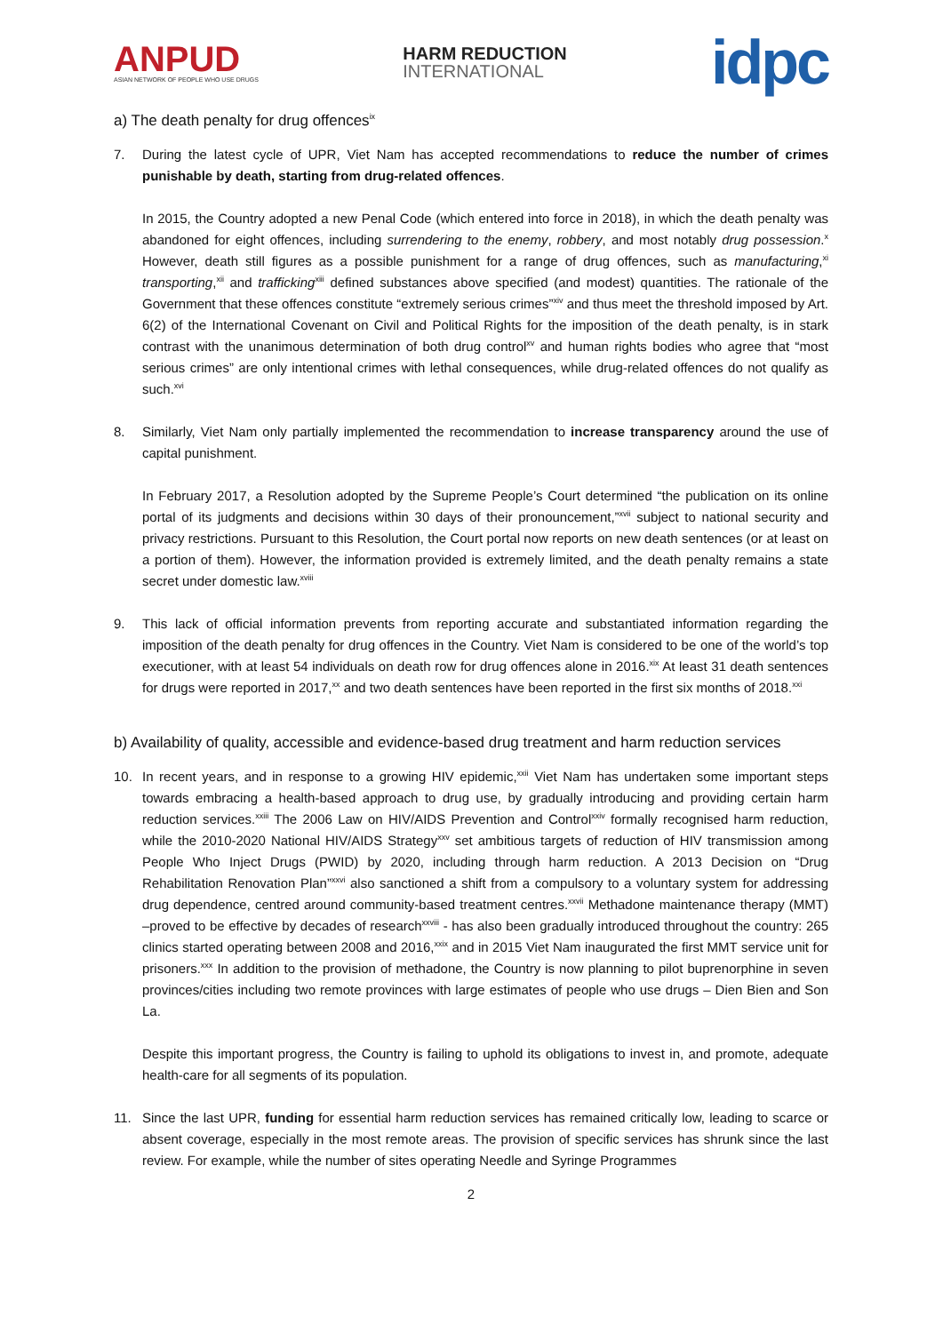ANPUD
ASIAN NETWORK OF PEOPLE WHO USE DRUGS
HARM REDUCTION
INTERNATIONAL
idpc
a) The death penalty for drug offences<sup>ix</sup>
7. During the latest cycle of UPR, Viet Nam has accepted recommendations to reduce the number of crimes punishable by death, starting from drug-related offences.
In 2015, the Country adopted a new Penal Code (which entered into force in 2018), in which the death penalty was abandoned for eight offences, including surrendering to the enemy, robbery, and most notably drug possession.<sup>x</sup> However, death still figures as a possible punishment for a range of drug offences, such as manufacturing,<sup>xi</sup> transporting,<sup>xii</sup> and trafficking<sup>xiii</sup> defined substances above specified (and modest) quantities. The rationale of the Government that these offences constitute “extremely serious crimes”<sup>xiv</sup> and thus meet the threshold imposed by Art. 6(2) of the International Covenant on Civil and Political Rights for the imposition of the death penalty, is in stark contrast with the unanimous determination of both drug control<sup>xv</sup> and human rights bodies who agree that “most serious crimes” are only intentional crimes with lethal consequences, while drug-related offences do not qualify as such.<sup>xvi</sup>
8. Similarly, Viet Nam only partially implemented the recommendation to increase transparency around the use of capital punishment.
In February 2017, a Resolution adopted by the Supreme People’s Court determined “the publication on its online portal of its judgments and decisions within 30 days of their pronouncement,”<sup>xvii</sup> subject to national security and privacy restrictions. Pursuant to this Resolution, the Court portal now reports on new death sentences (or at least on a portion of them). However, the information provided is extremely limited, and the death penalty remains a state secret under domestic law.<sup>xviii</sup>
9. This lack of official information prevents from reporting accurate and substantiated information regarding the imposition of the death penalty for drug offences in the Country. Viet Nam is considered to be one of the world’s top executioner, with at least 54 individuals on death row for drug offences alone in 2016.<sup>xix</sup> At least 31 death sentences for drugs were reported in 2017,<sup>xx</sup> and two death sentences have been reported in the first six months of 2018.<sup>xxi</sup>
b) Availability of quality, accessible and evidence-based drug treatment and harm reduction services
10. In recent years, and in response to a growing HIV epidemic,<sup>xxii</sup> Viet Nam has undertaken some important steps towards embracing a health-based approach to drug use, by gradually introducing and providing certain harm reduction services.<sup>xxiii</sup> The 2006 Law on HIV/AIDS Prevention and Control<sup>xxiv</sup> formally recognised harm reduction, while the 2010-2020 National HIV/AIDS Strategy<sup>xxv</sup> set ambitious targets of reduction of HIV transmission among People Who Inject Drugs (PWID) by 2020, including through harm reduction. A 2013 Decision on “Drug Rehabilitation Renovation Plan”<sup>xxvi</sup> also sanctioned a shift from a compulsory to a voluntary system for addressing drug dependence, centred around community-based treatment centres.<sup>xxvii</sup> Methadone maintenance therapy (MMT) –proved to be effective by decades of research<sup>xxviii</sup> - has also been gradually introduced throughout the country: 265 clinics started operating between 2008 and 2016,<sup>xxix</sup> and in 2015 Viet Nam inaugurated the first MMT service unit for prisoners.<sup>xxx</sup> In addition to the provision of methadone, the Country is now planning to pilot buprenorphine in seven provinces/cities including two remote provinces with large estimates of people who use drugs – Dien Bien and Son La.
Despite this important progress, the Country is failing to uphold its obligations to invest in, and promote, adequate health-care for all segments of its population.
11. Since the last UPR, funding for essential harm reduction services has remained critically low, leading to scarce or absent coverage, especially in the most remote areas. The provision of specific services has shrunk since the last review. For example, while the number of sites operating Needle and Syringe Programmes
2